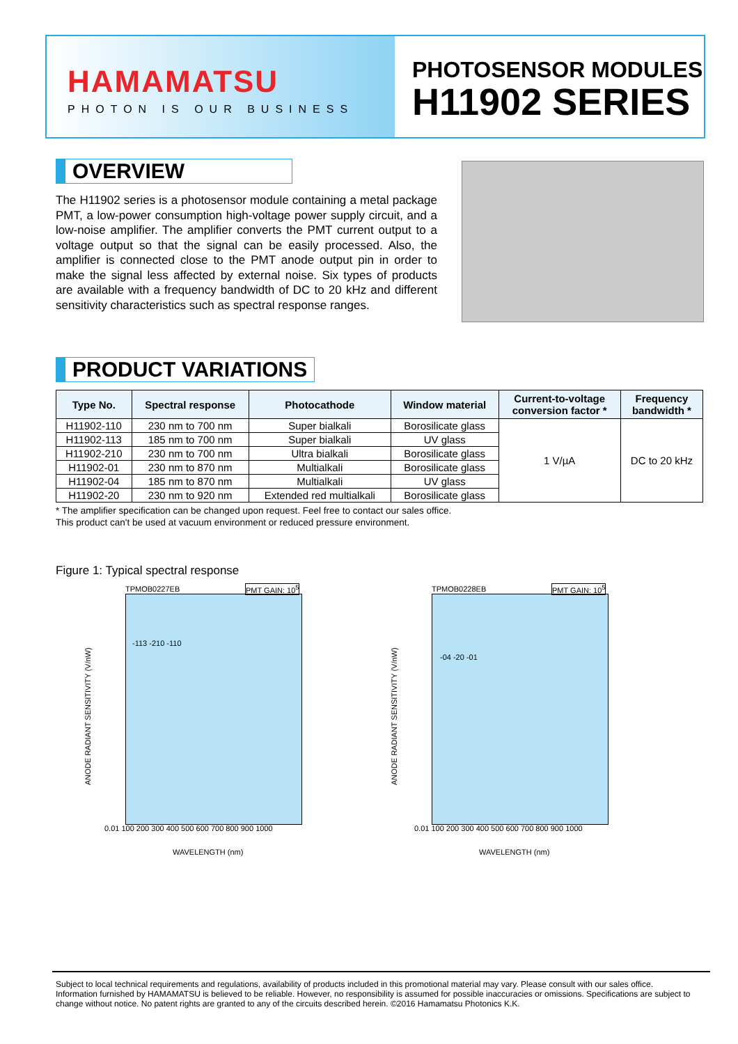HAMAMATSU
PHOTON IS OUR BUSINESS
PHOTOSENSOR MODULES
H11902 SERIES
OVERVIEW
The H11902 series is a photosensor module containing a metal package PMT, a low-power consumption high-voltage power supply circuit, and a low-noise amplifier. The amplifier converts the PMT current output to a voltage output so that the signal can be easily processed. Also, the amplifier is connected close to the PMT anode output pin in order to make the signal less affected by external noise. Six types of products are available with a frequency bandwidth of DC to 20 kHz and different sensitivity characteristics such as spectral response ranges.
PRODUCT VARIATIONS
| Type No. | Spectral response | Photocathode | Window material | Current-to-voltage conversion factor * | Frequency bandwidth * |
| --- | --- | --- | --- | --- | --- |
| H11902-110 | 230 nm to 700 nm | Super bialkali | Borosilicate glass | 1 V/µA | DC to 20 kHz |
| H11902-113 | 185 nm to 700 nm | Super bialkali | UV glass | | |
| H11902-210 | 230 nm to 700 nm | Ultra bialkali | Borosilicate glass | | |
| H11902-01 | 230 nm to 870 nm | Multialkali | Borosilicate glass | | |
| H11902-04 | 185 nm to 870 nm | Multialkali | UV glass | | |
| H11902-20 | 230 nm to 920 nm | Extended red multialkali | Borosilicate glass | | |
* The amplifier specification can be changed upon request. Feel free to contact our sales office.
This product can't be used at vacuum environment or reduced pressure environment.
Figure 1: Typical spectral response
TPMOB0227EB PMT GAIN: 10<sup>5</sup>
ANODE RADIANT SENSITIVITY (V/nW)
0.01 100 200 300 400 500 600 700 800 900 1000
WAVELENGTH (nm)
-113 -210 -110
TPMOB0228EB PMT GAIN: 10<sup>5</sup>
ANODE RADIANT SENSITIVITY (V/nW)
0.01 100 200 300 400 500 600 700 800 900 1000
WAVELENGTH (nm)
-04 -20 -01
Subject to local technical requirements and regulations, availability of products included in this promotional material may vary. Please consult with our sales office.
Information furnished by HAMAMATSU is believed to be reliable. However, no responsibility is assumed for possible inaccuracies or omissions. Specifications are subject to change without notice. No patent rights are granted to any of the circuits described herein. ©2016 Hamamatsu Photonics K.K.